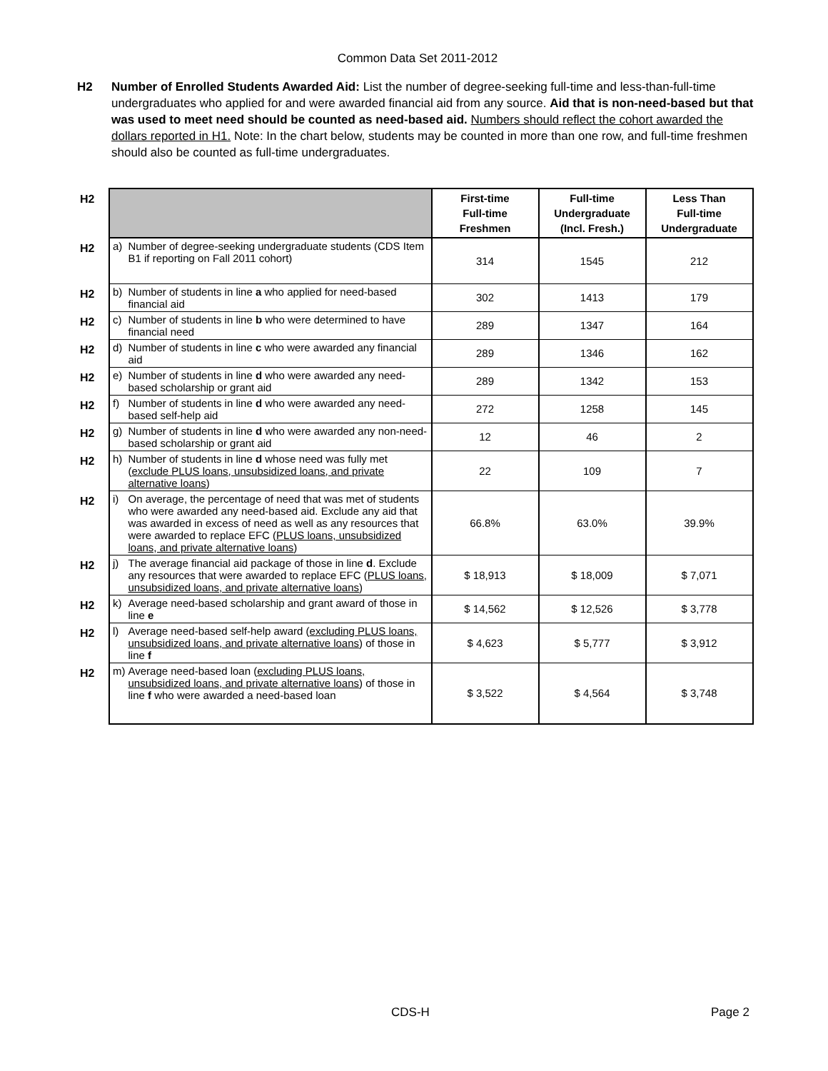Common Data Set 2011-2012
H2 Number of Enrolled Students Awarded Aid: List the number of degree-seeking full-time and less-than-full-time undergraduates who applied for and were awarded financial aid from any source. Aid that is non-need-based but that was used to meet need should be counted as need-based aid. Numbers should reflect the cohort awarded the dollars reported in H1. Note: In the chart below, students may be counted in more than one row, and full-time freshmen should also be counted as full-time undergraduates.
| H2 | | | First-time Full-time Freshmen | Full-time Undergraduate (Incl. Fresh.) | Less Than Full-time Undergraduate |
| H2 | a) | Number of degree-seeking undergraduate students (CDS Item B1 if reporting on Fall 2011 cohort) | 314 | 1545 | 212 |
| H2 | b) | Number of students in line a who applied for need-based financial aid | 302 | 1413 | 179 |
| H2 | c) | Number of students in line b who were determined to have financial need | 289 | 1347 | 164 |
| H2 | d) | Number of students in line c who were awarded any financial aid | 289 | 1346 | 162 |
| H2 | e) | Number of students in line d who were awarded any need-based scholarship or grant aid | 289 | 1342 | 153 |
| H2 | f) | Number of students in line d who were awarded any need-based self-help aid | 272 | 1258 | 145 |
| H2 | g) | Number of students in line d who were awarded any non-need-based scholarship or grant aid | 12 | 46 | 2 |
| H2 | h) | Number of students in line d whose need was fully met ( exclude PLUS loans, unsubsidized loans, and private alternative loans ) | 22 | 109 | 7 |
| H2 | i) | On average, the percentage of need that was met of students who were awarded any need-based aid. Exclude any aid that was awarded in excess of need as well as any resources that were awarded to replace EFC ( PLUS loans, unsubsidized loans, and private alternative loans ) | 66.8% | 63.0% | 39.9% |
| H2 | j) | The average financial aid package of those in line d . Exclude any resources that were awarded to replace EFC ( PLUS loans, unsubsidized loans, and private alternative loans ) | $ 18,913 | $ 18,009 | $ 7,071 |
| H2 | k) | Average need-based scholarship and grant award of those in line e | $ 14,562 | $ 12,526 | $ 3,778 |
| H2 | l) | Average need-based self-help award ( excluding PLUS loans, unsubsidized loans, and private alternative loans ) of those in line f | $ 4,623 | $ 5,777 | $ 3,912 |
| H2 | m) | Average need-based loan ( excluding PLUS loans, unsubsidized loans, and private alternative loans ) of those in line f who were awarded a need-based loan | $ 3,522 | $ 4,564 | $ 3,748 |
CDS-H Page 2